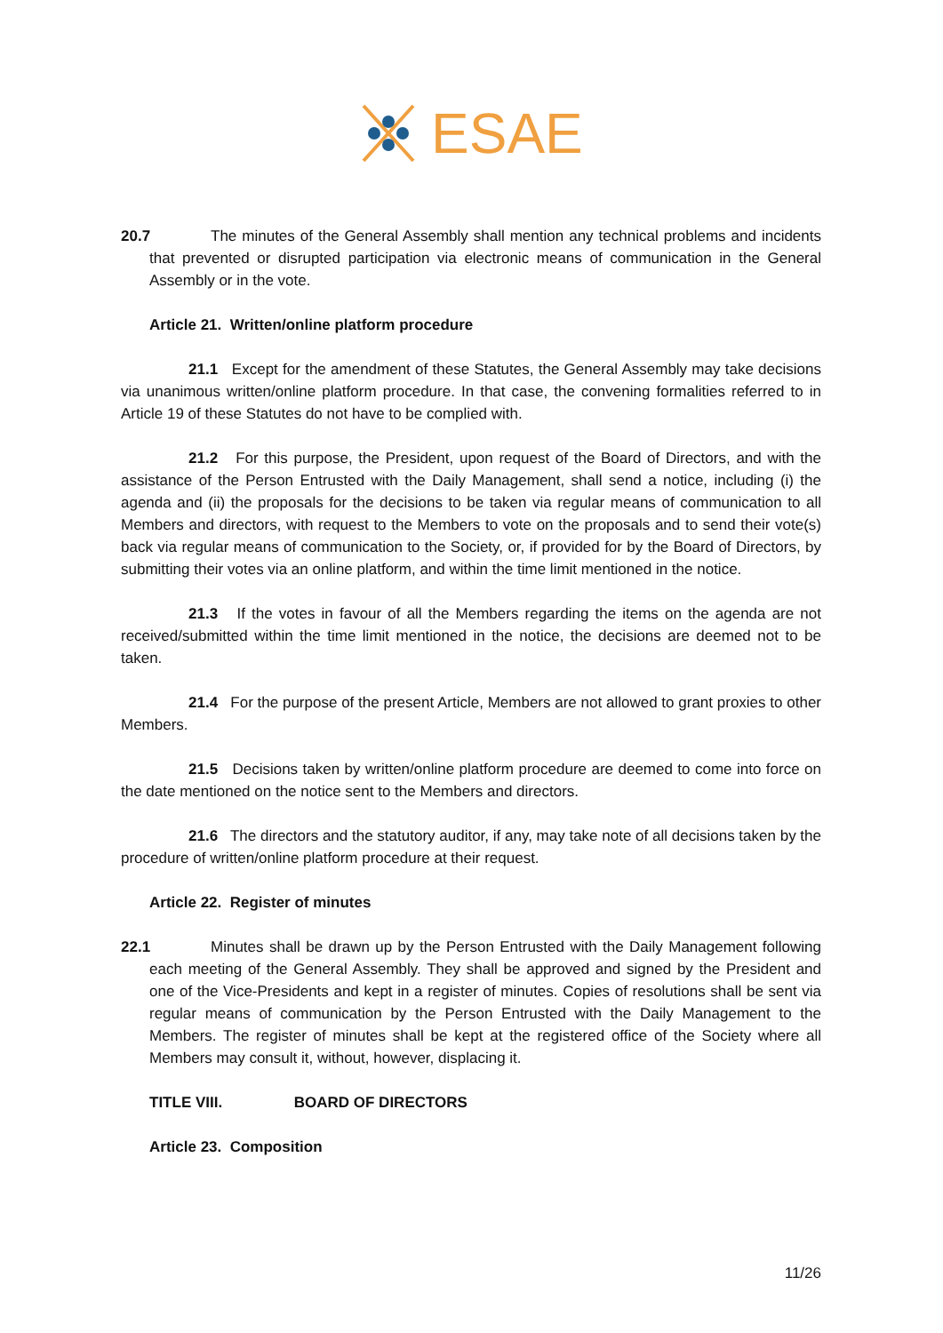ESAE
20.7 The minutes of the General Assembly shall mention any technical problems and incidents that prevented or disrupted participation via electronic means of communication in the General Assembly or in the vote.
Article 21. Written/online platform procedure
21.1 Except for the amendment of these Statutes, the General Assembly may take decisions via unanimous written/online platform procedure. In that case, the convening formalities referred to in Article 19 of these Statutes do not have to be complied with.
21.2 For this purpose, the President, upon request of the Board of Directors, and with the assistance of the Person Entrusted with the Daily Management, shall send a notice, including (i) the agenda and (ii) the proposals for the decisions to be taken via regular means of communication to all Members and directors, with request to the Members to vote on the proposals and to send their vote(s) back via regular means of communication to the Society, or, if provided for by the Board of Directors, by submitting their votes via an online platform, and within the time limit mentioned in the notice.
21.3 If the votes in favour of all the Members regarding the items on the agenda are not received/submitted within the time limit mentioned in the notice, the decisions are deemed not to be taken.
21.4 For the purpose of the present Article, Members are not allowed to grant proxies to other Members.
21.5 Decisions taken by written/online platform procedure are deemed to come into force on the date mentioned on the notice sent to the Members and directors.
21.6 The directors and the statutory auditor, if any, may take note of all decisions taken by the procedure of written/online platform procedure at their request.
Article 22. Register of minutes
22.1 Minutes shall be drawn up by the Person Entrusted with the Daily Management following each meeting of the General Assembly. They shall be approved and signed by the President and one of the Vice-Presidents and kept in a register of minutes. Copies of resolutions shall be sent via regular means of communication by the Person Entrusted with the Daily Management to the Members. The register of minutes shall be kept at the registered office of the Society where all Members may consult it, without, however, displacing it.
TITLE VIII. BOARD OF DIRECTORS
Article 23. Composition
11/26